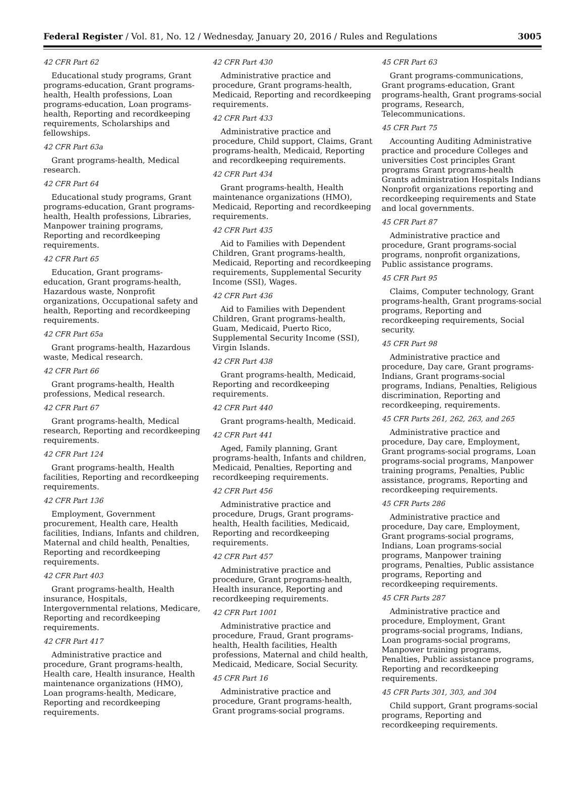Federal Register / Vol. 81, No. 12 / Wednesday, January 20, 2016 / Rules and Regulations 3005
42 CFR Part 62
Educational study programs, Grant programs-education, Grant programs-health, Health professions, Loan programs-education, Loan programs-health, Reporting and recordkeeping requirements, Scholarships and fellowships.
42 CFR Part 63a
Grant programs-health, Medical research.
42 CFR Part 64
Educational study programs, Grant programs-education, Grant programs-health, Health professions, Libraries, Manpower training programs, Reporting and recordkeeping requirements.
42 CFR Part 65
Education, Grant programs-education, Grant programs-health, Hazardous waste, Nonprofit organizations, Occupational safety and health, Reporting and recordkeeping requirements.
42 CFR Part 65a
Grant programs-health, Hazardous waste, Medical research.
42 CFR Part 66
Grant programs-health, Health professions, Medical research.
42 CFR Part 67
Grant programs-health, Medical research, Reporting and recordkeeping requirements.
42 CFR Part 124
Grant programs-health, Health facilities, Reporting and recordkeeping requirements.
42 CFR Part 136
Employment, Government procurement, Health care, Health facilities, Indians, Infants and children, Maternal and child health, Penalties, Reporting and recordkeeping requirements.
42 CFR Part 403
Grant programs-health, Health insurance, Hospitals, Intergovernmental relations, Medicare, Reporting and recordkeeping requirements.
42 CFR Part 417
Administrative practice and procedure, Grant programs-health, Health care, Health insurance, Health maintenance organizations (HMO), Loan programs-health, Medicare, Reporting and recordkeeping requirements.
42 CFR Part 430
Administrative practice and procedure, Grant programs-health, Medicaid, Reporting and recordkeeping requirements.
42 CFR Part 433
Administrative practice and procedure, Child support, Claims, Grant programs-health, Medicaid, Reporting and recordkeeping requirements.
42 CFR Part 434
Grant programs-health, Health maintenance organizations (HMO), Medicaid, Reporting and recordkeeping requirements.
42 CFR Part 435
Aid to Families with Dependent Children, Grant programs-health, Medicaid, Reporting and recordkeeping requirements, Supplemental Security Income (SSI), Wages.
42 CFR Part 436
Aid to Families with Dependent Children, Grant programs-health, Guam, Medicaid, Puerto Rico, Supplemental Security Income (SSI), Virgin Islands.
42 CFR Part 438
Grant programs-health, Medicaid, Reporting and recordkeeping requirements.
42 CFR Part 440
Grant programs-health, Medicaid.
42 CFR Part 441
Aged, Family planning, Grant programs-health, Infants and children, Medicaid, Penalties, Reporting and recordkeeping requirements.
42 CFR Part 456
Administrative practice and procedure, Drugs, Grant programs-health, Health facilities, Medicaid, Reporting and recordkeeping requirements.
42 CFR Part 457
Administrative practice and procedure, Grant programs-health, Health insurance, Reporting and recordkeeping requirements.
42 CFR Part 1001
Administrative practice and procedure, Fraud, Grant programs-health, Health facilities, Health professions, Maternal and child health, Medicaid, Medicare, Social Security.
45 CFR Part 16
Administrative practice and procedure, Grant programs-health, Grant programs-social programs.
45 CFR Part 63
Grant programs-communications, Grant programs-education, Grant programs-health, Grant programs-social programs, Research, Telecommunications.
45 CFR Part 75
Accounting Auditing Administrative practice and procedure Colleges and universities Cost principles Grant programs Grant programs-health Grants administration Hospitals Indians Nonprofit organizations reporting and recordkeeping requirements and State and local governments.
45 CFR Part 87
Administrative practice and procedure, Grant programs-social programs, nonprofit organizations, Public assistance programs.
45 CFR Part 95
Claims, Computer technology, Grant programs-health, Grant programs-social programs, Reporting and recordkeeping requirements, Social security.
45 CFR Part 98
Administrative practice and procedure, Day care, Grant programs-Indians, Grant programs-social programs, Indians, Penalties, Religious discrimination, Reporting and recordkeeping, requirements.
45 CFR Parts 261, 262, 263, and 265
Administrative practice and procedure, Day care, Employment, Grant programs-social programs, Loan programs-social programs, Manpower training programs, Penalties, Public assistance, programs, Reporting and recordkeeping requirements.
45 CFR Parts 286
Administrative practice and procedure, Day care, Employment, Grant programs-social programs, Indians, Loan programs-social programs, Manpower training programs, Penalties, Public assistance programs, Reporting and recordkeeping requirements.
45 CFR Parts 287
Administrative practice and procedure, Employment, Grant programs-social programs, Indians, Loan programs-social programs, Manpower training programs, Penalties, Public assistance programs, Reporting and recordkeeping requirements.
45 CFR Parts 301, 303, and 304
Child support, Grant programs-social programs, Reporting and recordkeeping requirements.